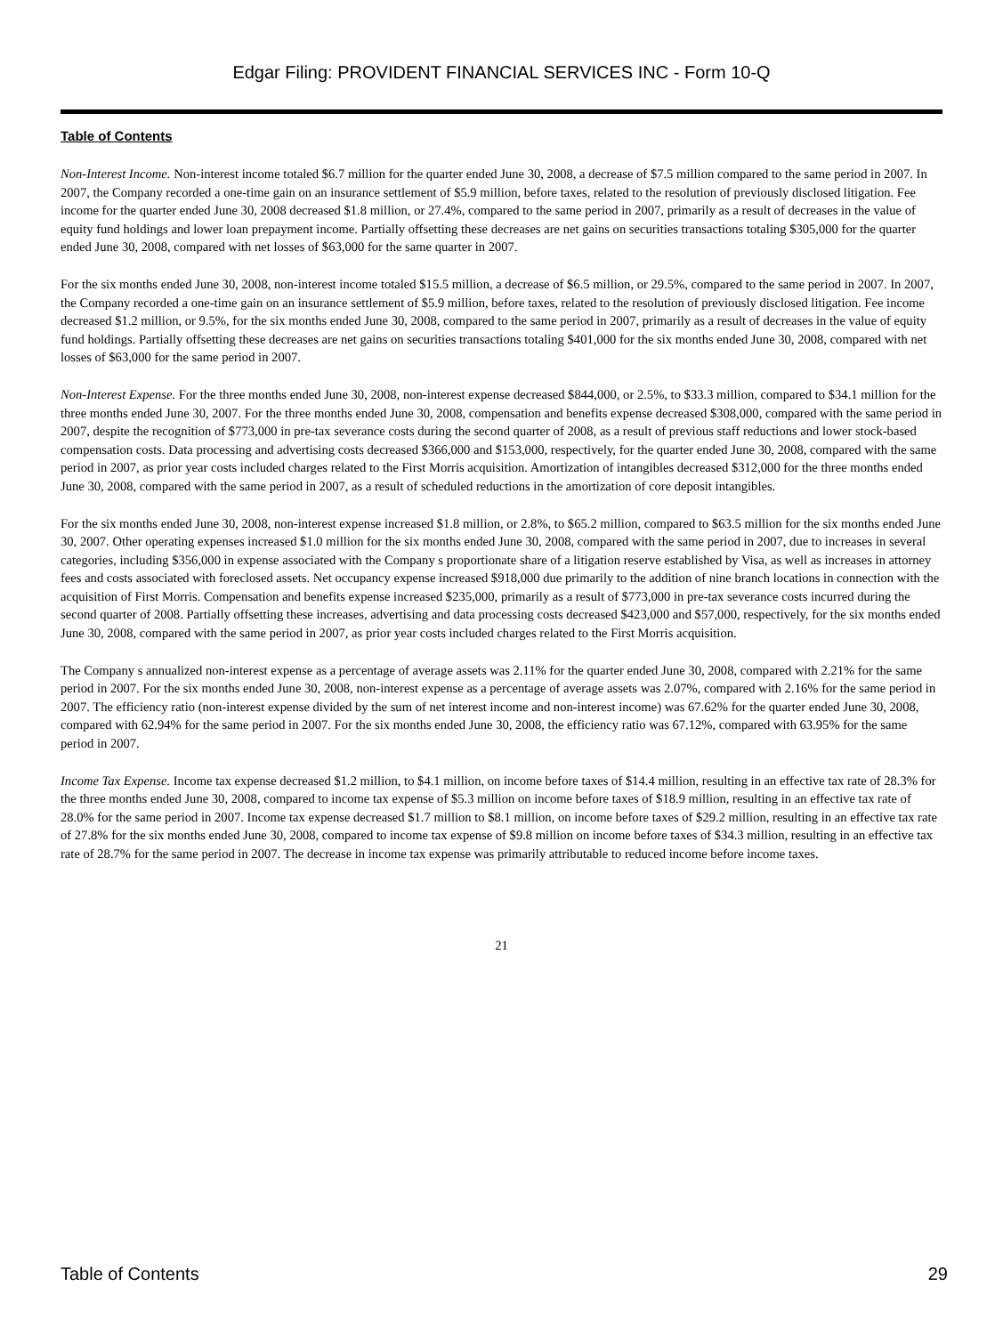Edgar Filing: PROVIDENT FINANCIAL SERVICES INC - Form 10-Q
Table of Contents
Non-Interest Income. Non-interest income totaled $6.7 million for the quarter ended June 30, 2008, a decrease of $7.5 million compared to the same period in 2007. In 2007, the Company recorded a one-time gain on an insurance settlement of $5.9 million, before taxes, related to the resolution of previously disclosed litigation. Fee income for the quarter ended June 30, 2008 decreased $1.8 million, or 27.4%, compared to the same period in 2007, primarily as a result of decreases in the value of equity fund holdings and lower loan prepayment income. Partially offsetting these decreases are net gains on securities transactions totaling $305,000 for the quarter ended June 30, 2008, compared with net losses of $63,000 for the same quarter in 2007.
For the six months ended June 30, 2008, non-interest income totaled $15.5 million, a decrease of $6.5 million, or 29.5%, compared to the same period in 2007. In 2007, the Company recorded a one-time gain on an insurance settlement of $5.9 million, before taxes, related to the resolution of previously disclosed litigation. Fee income decreased $1.2 million, or 9.5%, for the six months ended June 30, 2008, compared to the same period in 2007, primarily as a result of decreases in the value of equity fund holdings. Partially offsetting these decreases are net gains on securities transactions totaling $401,000 for the six months ended June 30, 2008, compared with net losses of $63,000 for the same period in 2007.
Non-Interest Expense. For the three months ended June 30, 2008, non-interest expense decreased $844,000, or 2.5%, to $33.3 million, compared to $34.1 million for the three months ended June 30, 2007. For the three months ended June 30, 2008, compensation and benefits expense decreased $308,000, compared with the same period in 2007, despite the recognition of $773,000 in pre-tax severance costs during the second quarter of 2008, as a result of previous staff reductions and lower stock-based compensation costs. Data processing and advertising costs decreased $366,000 and $153,000, respectively, for the quarter ended June 30, 2008, compared with the same period in 2007, as prior year costs included charges related to the First Morris acquisition. Amortization of intangibles decreased $312,000 for the three months ended June 30, 2008, compared with the same period in 2007, as a result of scheduled reductions in the amortization of core deposit intangibles.
For the six months ended June 30, 2008, non-interest expense increased $1.8 million, or 2.8%, to $65.2 million, compared to $63.5 million for the six months ended June 30, 2007. Other operating expenses increased $1.0 million for the six months ended June 30, 2008, compared with the same period in 2007, due to increases in several categories, including $356,000 in expense associated with the Company s proportionate share of a litigation reserve established by Visa, as well as increases in attorney fees and costs associated with foreclosed assets. Net occupancy expense increased $918,000 due primarily to the addition of nine branch locations in connection with the acquisition of First Morris. Compensation and benefits expense increased $235,000, primarily as a result of $773,000 in pre-tax severance costs incurred during the second quarter of 2008. Partially offsetting these increases, advertising and data processing costs decreased $423,000 and $57,000, respectively, for the six months ended June 30, 2008, compared with the same period in 2007, as prior year costs included charges related to the First Morris acquisition.
The Company s annualized non-interest expense as a percentage of average assets was 2.11% for the quarter ended June 30, 2008, compared with 2.21% for the same period in 2007. For the six months ended June 30, 2008, non-interest expense as a percentage of average assets was 2.07%, compared with 2.16% for the same period in 2007. The efficiency ratio (non-interest expense divided by the sum of net interest income and non-interest income) was 67.62% for the quarter ended June 30, 2008, compared with 62.94% for the same period in 2007. For the six months ended June 30, 2008, the efficiency ratio was 67.12%, compared with 63.95% for the same period in 2007.
Income Tax Expense. Income tax expense decreased $1.2 million, to $4.1 million, on income before taxes of $14.4 million, resulting in an effective tax rate of 28.3% for the three months ended June 30, 2008, compared to income tax expense of $5.3 million on income before taxes of $18.9 million, resulting in an effective tax rate of 28.0% for the same period in 2007. Income tax expense decreased $1.7 million to $8.1 million, on income before taxes of $29.2 million, resulting in an effective tax rate of 27.8% for the six months ended June 30, 2008, compared to income tax expense of $9.8 million on income before taxes of $34.3 million, resulting in an effective tax rate of 28.7% for the same period in 2007. The decrease in income tax expense was primarily attributable to reduced income before income taxes.
21
Table of Contents 29